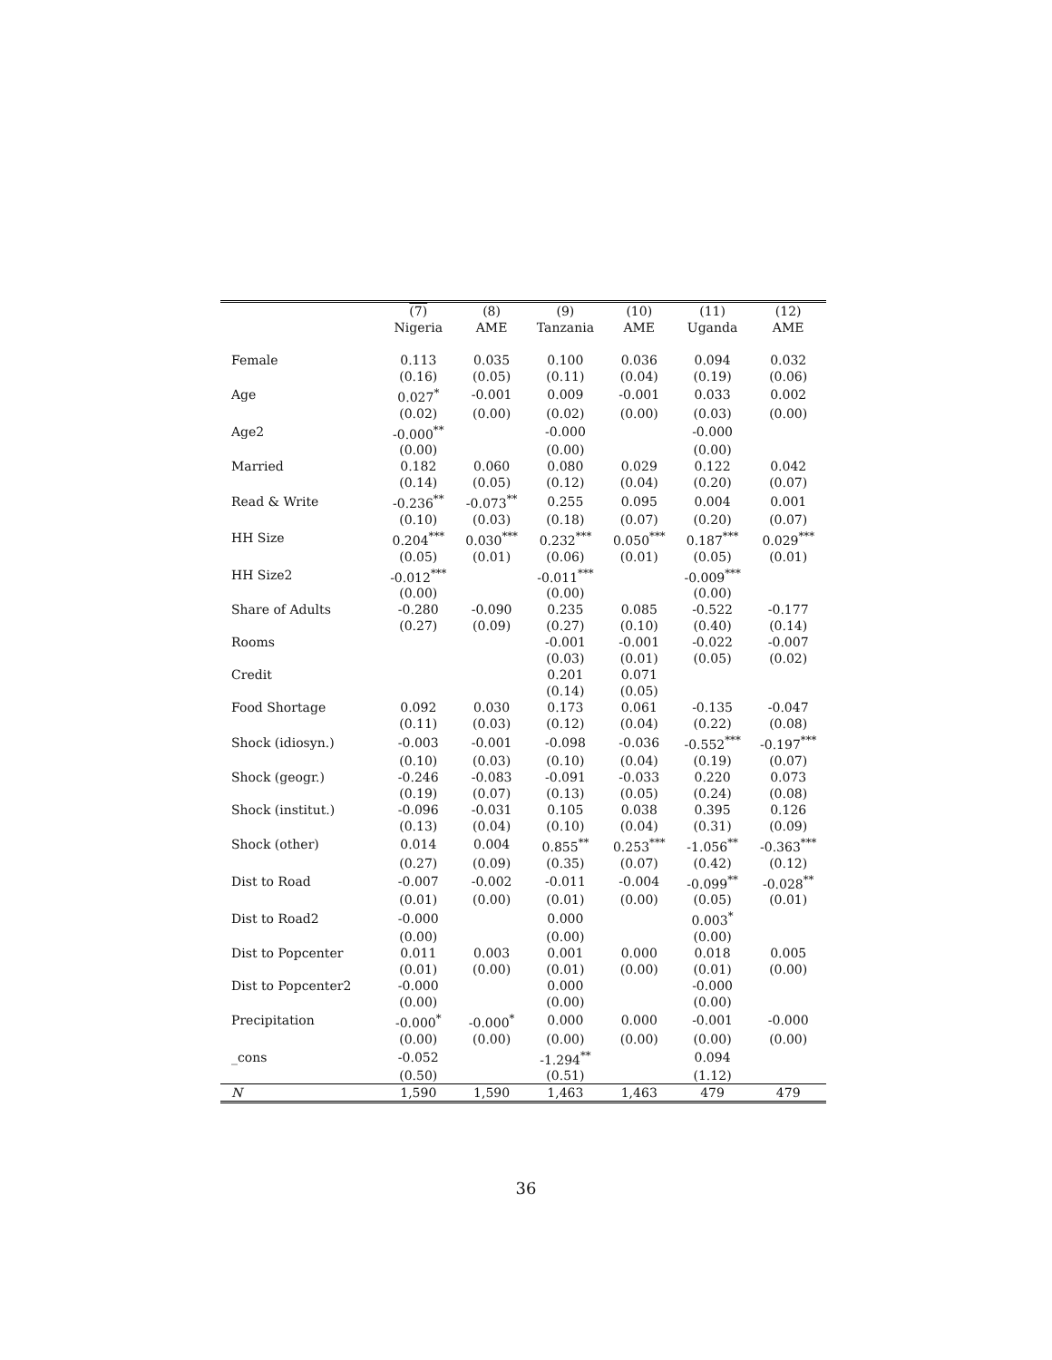| | (7) | (8) | (9) | (10) | (11) | (12) |
| --- | --- | --- | --- | --- | --- | --- |
| | Nigeria | AME | Tanzania | AME | Uganda | AME |
| Female | 0.113 | 0.035 | 0.100 | 0.036 | 0.094 | 0.032 |
| | (0.16) | (0.05) | (0.11) | (0.04) | (0.19) | (0.06) |
| Age | 0.027<sup>*</sup> | -0.001 | 0.009 | -0.001 | 0.033 | 0.002 |
| | (0.02) | (0.00) | (0.02) | (0.00) | (0.03) | (0.00) |
| Age2 | -0.000<sup>**</sup> | | -0.000 | | -0.000 | |
| | (0.00) | | (0.00) | | (0.00) | |
| Married | 0.182 | 0.060 | 0.080 | 0.029 | 0.122 | 0.042 |
| | (0.14) | (0.05) | (0.12) | (0.04) | (0.20) | (0.07) |
| Read & Write | -0.236<sup>**</sup> | -0.073<sup>**</sup> | 0.255 | 0.095 | 0.004 | 0.001 |
| | (0.10) | (0.03) | (0.18) | (0.07) | (0.20) | (0.07) |
| HH Size | 0.204<sup>***</sup> | 0.030<sup>***</sup> | 0.232<sup>***</sup> | 0.050<sup>***</sup> | 0.187<sup>***</sup> | 0.029<sup>***</sup> |
| | (0.05) | (0.01) | (0.06) | (0.01) | (0.05) | (0.01) |
| HH Size2 | -0.012<sup>***</sup> | | -0.011<sup>***</sup> | | -0.009<sup>***</sup> | |
| | (0.00) | | (0.00) | | (0.00) | |
| Share of Adults | -0.280 | -0.090 | 0.235 | 0.085 | -0.522 | -0.177 |
| | (0.27) | (0.09) | (0.27) | (0.10) | (0.40) | (0.14) |
| Rooms | | | -0.001 | -0.001 | -0.022 | -0.007 |
| | | | (0.03) | (0.01) | (0.05) | (0.02) |
| Credit | | | 0.201 | 0.071 | | |
| | | | (0.14) | (0.05) | | |
| Food Shortage | 0.092 | 0.030 | 0.173 | 0.061 | -0.135 | -0.047 |
| | (0.11) | (0.03) | (0.12) | (0.04) | (0.22) | (0.08) |
| Shock (idiosyn.) | -0.003 | -0.001 | -0.098 | -0.036 | -0.552<sup>***</sup> | -0.197<sup>***</sup> |
| | (0.10) | (0.03) | (0.10) | (0.04) | (0.19) | (0.07) |
| Shock (geogr.) | -0.246 | -0.083 | -0.091 | -0.033 | 0.220 | 0.073 |
| | (0.19) | (0.07) | (0.13) | (0.05) | (0.24) | (0.08) |
| Shock (institut.) | -0.096 | -0.031 | 0.105 | 0.038 | 0.395 | 0.126 |
| | (0.13) | (0.04) | (0.10) | (0.04) | (0.31) | (0.09) |
| Shock (other) | 0.014 | 0.004 | 0.855<sup>**</sup> | 0.253<sup>***</sup> | -1.056<sup>**</sup> | -0.363<sup>***</sup> |
| | (0.27) | (0.09) | (0.35) | (0.07) | (0.42) | (0.12) |
| Dist to Road | -0.007 | -0.002 | -0.011 | -0.004 | -0.099<sup>**</sup> | -0.028<sup>**</sup> |
| | (0.01) | (0.00) | (0.01) | (0.00) | (0.05) | (0.01) |
| Dist to Road2 | -0.000 | | 0.000 | | 0.003<sup>*</sup> | |
| | (0.00) | | (0.00) | | (0.00) | |
| Dist to Popcenter | 0.011 | 0.003 | 0.001 | 0.000 | 0.018 | 0.005 |
| | (0.01) | (0.00) | (0.01) | (0.00) | (0.01) | (0.00) |
| Dist to Popcenter2 | -0.000 | | 0.000 | | -0.000 | |
| | (0.00) | | (0.00) | | (0.00) | |
| Precipitation | -0.000<sup>*</sup> | -0.000<sup>*</sup> | 0.000 | 0.000 | -0.001 | -0.000 |
| | (0.00) | (0.00) | (0.00) | (0.00) | (0.00) | (0.00) |
| _cons | -0.052 | | -1.294<sup>**</sup> | | 0.094 | |
| | (0.50) | | (0.51) | | (1.12) | |
| N | 1,590 | 1,590 | 1,463 | 1,463 | 479 | 479 |
36